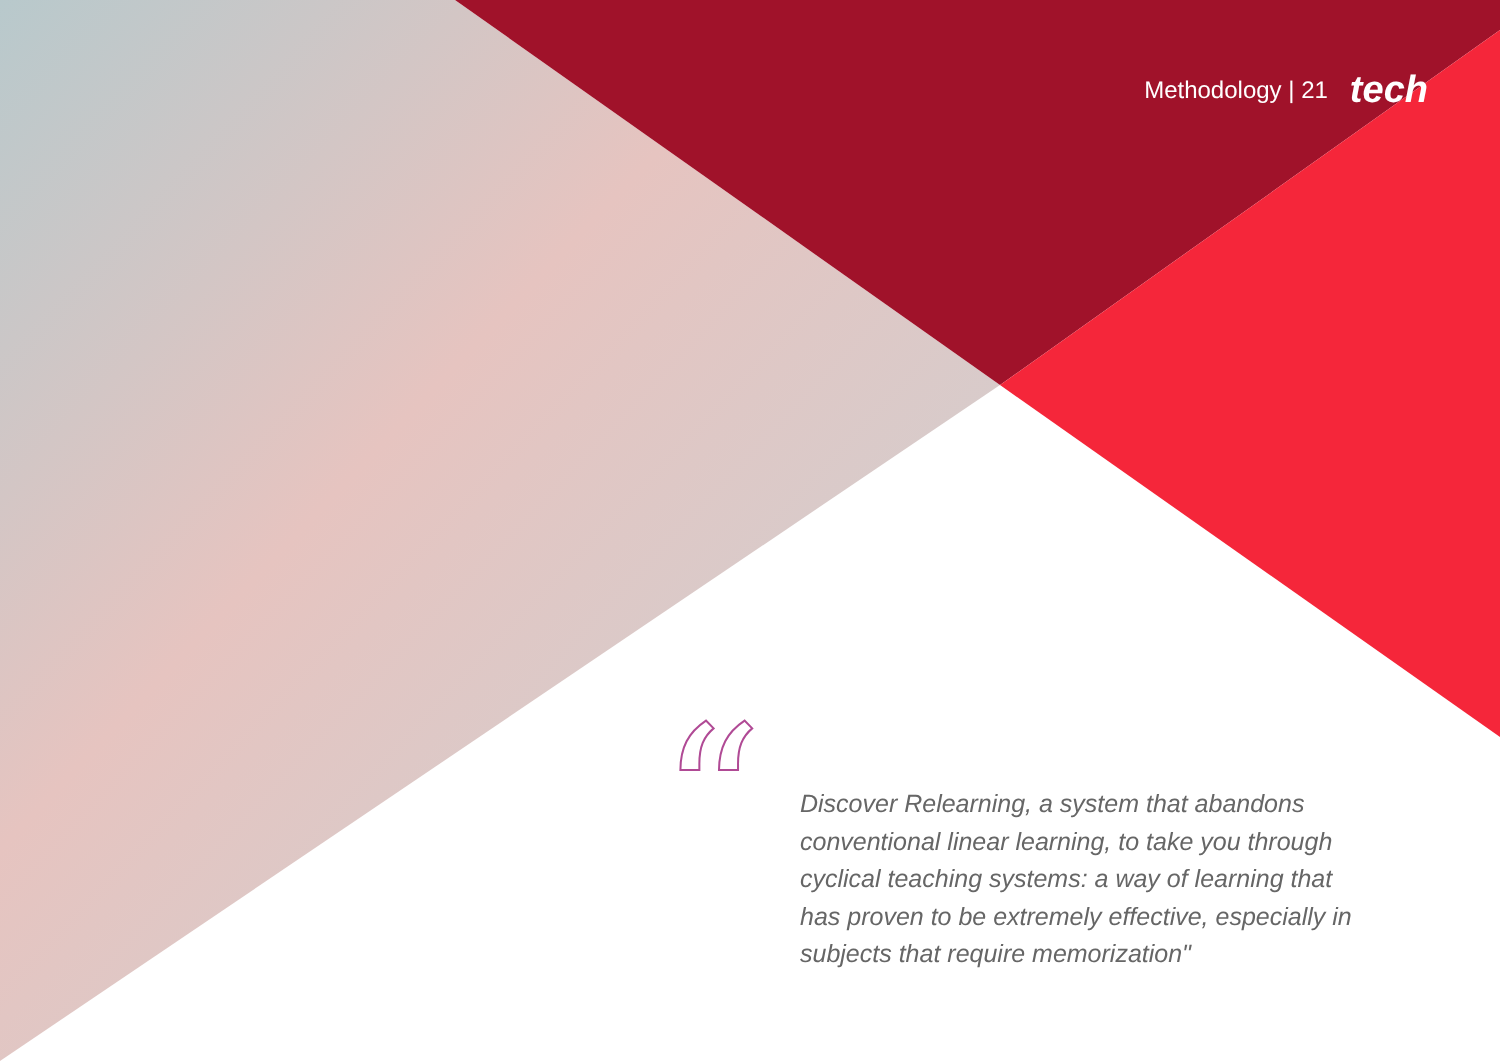Methodology | 21 tech
“
Discover Relearning, a system that abandons conventional linear learning, to take you through cyclical teaching systems: a way of learning that has proven to be extremely effective, especially in subjects that require memorization"